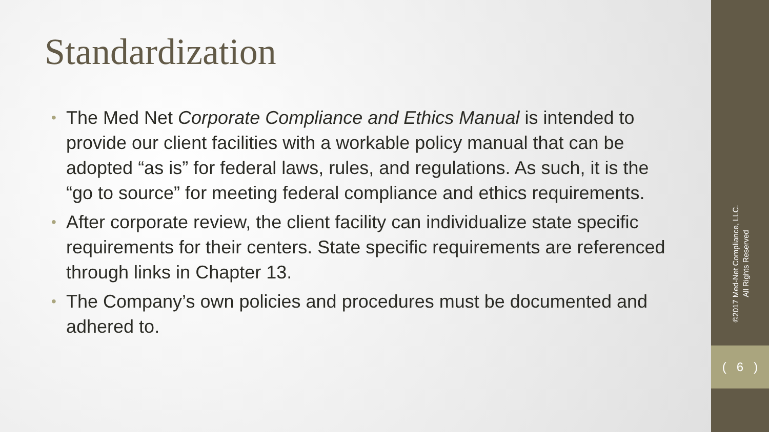Standardization
• The Med Net Corporate Compliance and Ethics Manual is intended to provide our client facilities with a workable policy manual that can be adopted “as is” for federal laws, rules, and regulations. As such, it is the “go to source” for meeting federal compliance and ethics requirements.
• After corporate review, the client facility can individualize state specific requirements for their centers. State specific requirements are referenced through links in Chapter 13.
• The Company’s own policies and procedures must be documented and adhered to.
©2017 Med-Net Compliance, LLC.
All Rights Reserved
( 6 )